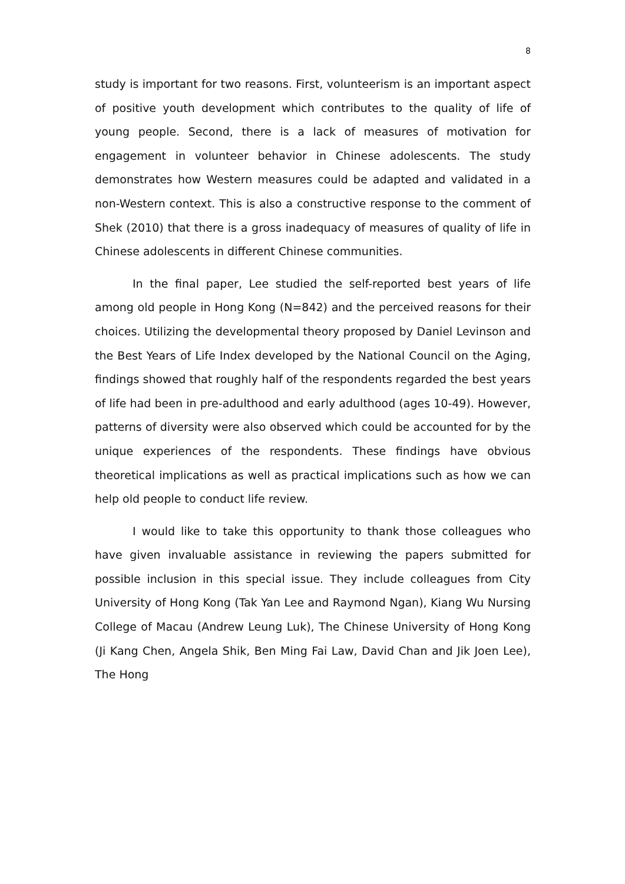8
study is important for two reasons. First, volunteerism is an important aspect of positive youth development which contributes to the quality of life of young people. Second, there is a lack of measures of motivation for engagement in volunteer behavior in Chinese adolescents. The study demonstrates how Western measures could be adapted and validated in a non-Western context. This is also a constructive response to the comment of Shek (2010) that there is a gross inadequacy of measures of quality of life in Chinese adolescents in different Chinese communities.
In the final paper, Lee studied the self-reported best years of life among old people in Hong Kong (N=842) and the perceived reasons for their choices. Utilizing the developmental theory proposed by Daniel Levinson and the Best Years of Life Index developed by the National Council on the Aging, findings showed that roughly half of the respondents regarded the best years of life had been in pre-adulthood and early adulthood (ages 10-49). However, patterns of diversity were also observed which could be accounted for by the unique experiences of the respondents. These findings have obvious theoretical implications as well as practical implications such as how we can help old people to conduct life review.
I would like to take this opportunity to thank those colleagues who have given invaluable assistance in reviewing the papers submitted for possible inclusion in this special issue. They include colleagues from City University of Hong Kong (Tak Yan Lee and Raymond Ngan), Kiang Wu Nursing College of Macau (Andrew Leung Luk), The Chinese University of Hong Kong (Ji Kang Chen, Angela Shik, Ben Ming Fai Law, David Chan and Jik Joen Lee), The Hong